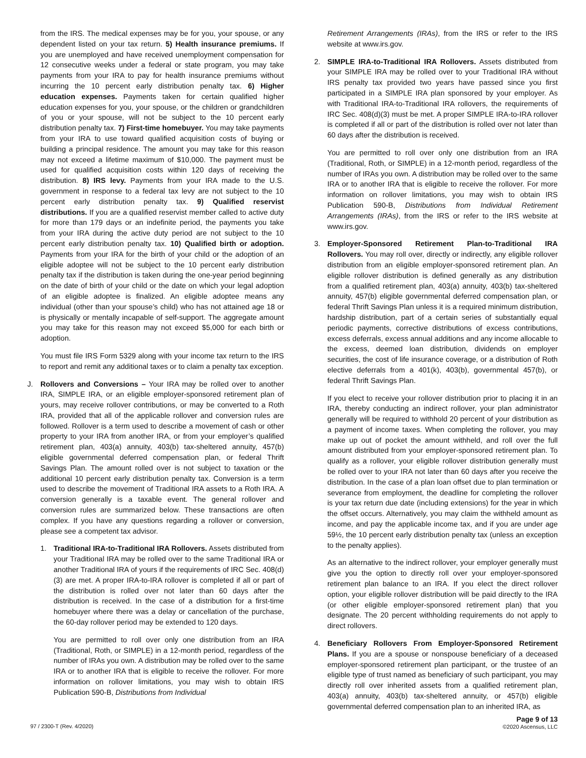from the IRS. The medical expenses may be for you, your spouse, or any dependent listed on your tax return. 5) Health insurance premiums. If you are unemployed and have received unemployment compensation for 12 consecutive weeks under a federal or state program, you may take payments from your IRA to pay for health insurance premiums without incurring the 10 percent early distribution penalty tax. 6) Higher education expenses. Payments taken for certain qualified higher education expenses for you, your spouse, or the children or grandchildren of you or your spouse, will not be subject to the 10 percent early distribution penalty tax. 7) First-time homebuyer. You may take payments from your IRA to use toward qualified acquisition costs of buying or building a principal residence. The amount you may take for this reason may not exceed a lifetime maximum of $10,000. The payment must be used for qualified acquisition costs within 120 days of receiving the distribution. 8) IRS levy. Payments from your IRA made to the U.S. government in response to a federal tax levy are not subject to the 10 percent early distribution penalty tax. 9) Qualified reservist distributions. If you are a qualified reservist member called to active duty for more than 179 days or an indefinite period, the payments you take from your IRA during the active duty period are not subject to the 10 percent early distribution penalty tax. 10) Qualified birth or adoption. Payments from your IRA for the birth of your child or the adoption of an eligible adoptee will not be subject to the 10 percent early distribution penalty tax if the distribution is taken during the one-year period beginning on the date of birth of your child or the date on which your legal adoption of an eligible adoptee is finalized. An eligible adoptee means any individual (other than your spouse’s child) who has not attained age 18 or is physically or mentally incapable of self-support. The aggregate amount you may take for this reason may not exceed $5,000 for each birth or adoption.
You must file IRS Form 5329 along with your income tax return to the IRS to report and remit any additional taxes or to claim a penalty tax exception.
J. Rollovers and Conversions – Your IRA may be rolled over to another IRA, SIMPLE IRA, or an eligible employer-sponsored retirement plan of yours, may receive rollover contributions, or may be converted to a Roth IRA, provided that all of the applicable rollover and conversion rules are followed. Rollover is a term used to describe a movement of cash or other property to your IRA from another IRA, or from your employer’s qualified retirement plan, 403(a) annuity, 403(b) tax-sheltered annuity, 457(b) eligible governmental deferred compensation plan, or federal Thrift Savings Plan. The amount rolled over is not subject to taxation or the additional 10 percent early distribution penalty tax. Conversion is a term used to describe the movement of Traditional IRA assets to a Roth IRA. A conversion generally is a taxable event. The general rollover and conversion rules are summarized below. These transactions are often complex. If you have any questions regarding a rollover or conversion, please see a competent tax advisor.
1. Traditional IRA-to-Traditional IRA Rollovers. Assets distributed from your Traditional IRA may be rolled over to the same Traditional IRA or another Traditional IRA of yours if the requirements of IRC Sec. 408(d)(3) are met. A proper IRA-to-IRA rollover is completed if all or part of the distribution is rolled over not later than 60 days after the distribution is received. In the case of a distribution for a first-time homebuyer where there was a delay or cancellation of the purchase, the 60-day rollover period may be extended to 120 days.
You are permitted to roll over only one distribution from an IRA (Traditional, Roth, or SIMPLE) in a 12-month period, regardless of the number of IRAs you own. A distribution may be rolled over to the same IRA or to another IRA that is eligible to receive the rollover. For more information on rollover limitations, you may wish to obtain IRS Publication 590-B, Distributions from Individual
Retirement Arrangements (IRAs), from the IRS or refer to the IRS website at www.irs.gov.
2. SIMPLE IRA-to-Traditional IRA Rollovers. Assets distributed from your SIMPLE IRA may be rolled over to your Traditional IRA without IRS penalty tax provided two years have passed since you first participated in a SIMPLE IRA plan sponsored by your employer. As with Traditional IRA-to-Traditional IRA rollovers, the requirements of IRC Sec. 408(d)(3) must be met. A proper SIMPLE IRA-to-IRA rollover is completed if all or part of the distribution is rolled over not later than 60 days after the distribution is received.
You are permitted to roll over only one distribution from an IRA (Traditional, Roth, or SIMPLE) in a 12-month period, regardless of the number of IRAs you own. A distribution may be rolled over to the same IRA or to another IRA that is eligible to receive the rollover. For more information on rollover limitations, you may wish to obtain IRS Publication 590-B, Distributions from Individual Retirement Arrangements (IRAs), from the IRS or refer to the IRS website at www.irs.gov.
3. Employer-Sponsored Retirement Plan-to-Traditional IRA Rollovers. You may roll over, directly or indirectly, any eligible rollover distribution from an eligible employer-sponsored retirement plan. An eligible rollover distribution is defined generally as any distribution from a qualified retirement plan, 403(a) annuity, 403(b) tax-sheltered annuity, 457(b) eligible governmental deferred compensation plan, or federal Thrift Savings Plan unless it is a required minimum distribution, hardship distribution, part of a certain series of substantially equal periodic payments, corrective distributions of excess contributions, excess deferrals, excess annual additions and any income allocable to the excess, deemed loan distribution, dividends on employer securities, the cost of life insurance coverage, or a distribution of Roth elective deferrals from a 401(k), 403(b), governmental 457(b), or federal Thrift Savings Plan.
If you elect to receive your rollover distribution prior to placing it in an IRA, thereby conducting an indirect rollover, your plan administrator generally will be required to withhold 20 percent of your distribution as a payment of income taxes. When completing the rollover, you may make up out of pocket the amount withheld, and roll over the full amount distributed from your employer-sponsored retirement plan. To qualify as a rollover, your eligible rollover distribution generally must be rolled over to your IRA not later than 60 days after you receive the distribution. In the case of a plan loan offset due to plan termination or severance from employment, the deadline for completing the rollover is your tax return due date (including extensions) for the year in which the offset occurs. Alternatively, you may claim the withheld amount as income, and pay the applicable income tax, and if you are under age 59½, the 10 percent early distribution penalty tax (unless an exception to the penalty applies).
As an alternative to the indirect rollover, your employer generally must give you the option to directly roll over your employer-sponsored retirement plan balance to an IRA. If you elect the direct rollover option, your eligible rollover distribution will be paid directly to the IRA (or other eligible employer-sponsored retirement plan) that you designate. The 20 percent withholding requirements do not apply to direct rollovers.
4. Beneficiary Rollovers From Employer-Sponsored Retirement Plans. If you are a spouse or nonspouse beneficiary of a deceased employer-sponsored retirement plan participant, or the trustee of an eligible type of trust named as beneficiary of such participant, you may directly roll over inherited assets from a qualified retirement plan, 403(a) annuity, 403(b) tax-sheltered annuity, or 457(b) eligible governmental deferred compensation plan to an inherited IRA, as
97 / 2300-T (Rev. 4/2020)
Page 9 of 13
©2020 Ascensus, LLC